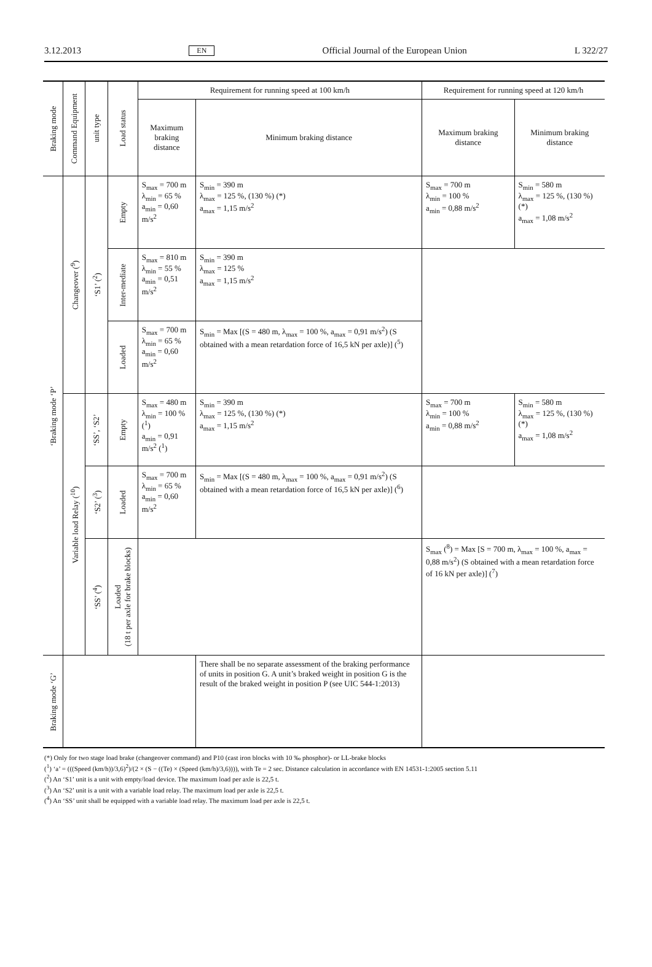3.12.2013 EN Official Journal of the European Union L 322/27
| Braking mode | Command Equipment | unit type | Load status | Requirement for running speed at 100 km/h | | Requirement for running speed at 120 km/h | |
| --- | --- | --- | --- | --- | --- | --- | --- |
| | | | | Maximum braking distance | Minimum braking distance | Maximum braking distance | Minimum braking distance |
| ‘Braking mode ‘P’ | Changeover (<sup>9</sup>) | ‘S1’ (<sup>2</sup>) | Empty | S<sub>max</sub> = 700 m λ<sub>min</sub> = 65 % a<sub>min</sub> = 0,60 m/s<sup>2</sup> | S<sub>min</sub> = 390 m λ<sub>max</sub> = 125 %, (130 %) (*) a<sub>max</sub> = 1,15 m/s<sup>2</sup> | S<sub>max</sub> = 700 m λ<sub>min</sub> = 100 % a<sub>min</sub> = 0,88 m/s<sup>2</sup> | S<sub>min</sub> = 580 m λ<sub>max</sub> = 125 %, (130 %) (*) a<sub>max</sub> = 1,08 m/s<sup>2</sup> |
| | | | Inter-mediate | S<sub>max</sub> = 810 m λ<sub>min</sub> = 55 % a<sub>min</sub> = 0,51 m/s<sup>2</sup> | S<sub>min</sub> = 390 m λ<sub>max</sub> = 125 % a<sub>max</sub> = 1,15 m/s<sup>2</sup> | | |
| | | | Loaded | S<sub>max</sub> = 700 m λ<sub>min</sub> = 65 % a<sub>min</sub> = 0,60 m/s<sup>2</sup> | S<sub>min</sub> = Max [(S = 480 m, λ<sub>max</sub> = 100 %, a<sub>max</sub> = 0,91 m/s<sup>2</sup>) (S obtained with a mean retardation force of 16,5 kN per axle)] (<sup>5</sup>) | | |
| | Variable load Relay (<sup>10</sup>) | ‘SS’, ‘S2’ | Empty | S<sub>max</sub> = 480 m λ<sub>min</sub> = 100 % (<sup>1</sup>) a<sub>min</sub> = 0,91 m/s<sup>2</sup> (<sup>1</sup>) | S<sub>min</sub> = 390 m λ<sub>max</sub> = 125 %, (130 %) (*) a<sub>max</sub> = 1,15 m/s<sup>2</sup> | S<sub>max</sub> = 700 m λ<sub>min</sub> = 100 % a<sub>min</sub> = 0,88 m/s<sup>2</sup> | S<sub>min</sub> = 580 m λ<sub>max</sub> = 125 %, (130 %) (*) a<sub>max</sub> = 1,08 m/s<sup>2</sup> |
| | | ‘S2’ (<sup>3</sup>) | Loaded | S<sub>max</sub> = 700 m λ<sub>min</sub> = 65 % a<sub>min</sub> = 0,60 m/s<sup>2</sup> | S<sub>min</sub> = Max [(S = 480 m, λ<sub>max</sub> = 100 %, a<sub>max</sub> = 0,91 m/s<sup>2</sup>) (S obtained with a mean retardation force of 16,5 kN per axle)] (<sup>6</sup>) | | |
| | | ‘SS’ (<sup>4</sup>) | Loaded (18 t per axle for brake blocks) | | | S<sub>max</sub> (<sup>8</sup>) = Max [S = 700 m, λ<sub>max</sub> = 100 %, a<sub>max</sub> = 0,88 m/s<sup>2</sup>) (S obtained with a mean retardation force of 16 kN per axle)] (<sup>7</sup>) | |
| Braking mode ‘G’ | | | | | There shall be no separate assessment of the braking performance of units in position G. A unit’s braked weight in position G is the result of the braked weight in position P (see UIC 544-1:2013) | | |
(*) Only for two stage load brake (changeover command) and P10 (cast iron blocks with 10 ‰ phosphor)- or LL-brake blocks
(<sup>1</sup>) ‘a’ = (((Speed (km/h))/3,6)<sup>2</sup>)/(2 × (S − ((Te) × (Speed (km/h)/3,6)))), with Te = 2 sec. Distance calculation in accordance with EN 14531-1:2005 section 5.11
(<sup>2</sup>) An ‘S1’ unit is a unit with empty/load device. The maximum load per axle is 22,5 t.
(<sup>3</sup>) An ‘S2’ unit is a unit with a variable load relay. The maximum load per axle is 22,5 t.
(<sup>4</sup>) An ‘SS’ unit shall be equipped with a variable load relay. The maximum load per axle is 22,5 t.